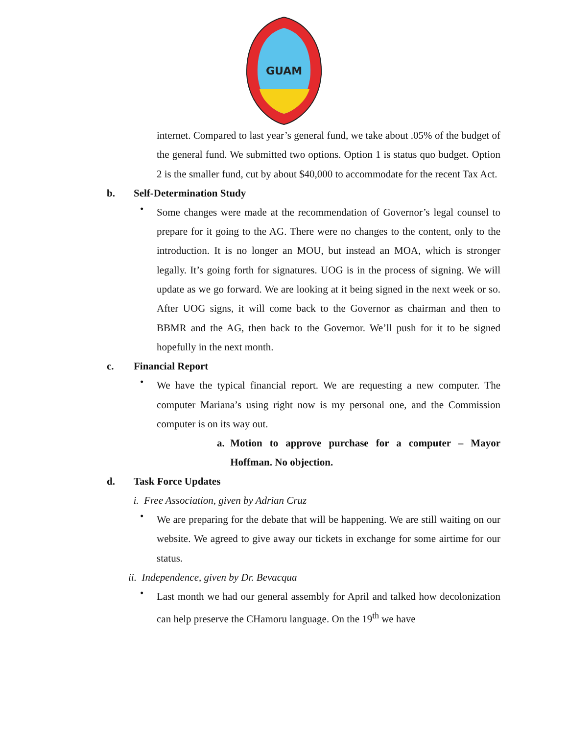GUAM
internet. Compared to last year’s general fund, we take about .05% of the budget of the general fund. We submitted two options. Option 1 is status quo budget. Option 2 is the smaller fund, cut by about $40,000 to accommodate for the recent Tax Act.
b. Self-Determination Study
•
Some changes were made at the recommendation of Governor’s legal counsel to prepare for it going to the AG. There were no changes to the content, only to the introduction. It is no longer an MOU, but instead an MOA, which is stronger legally. It’s going forth for signatures. UOG is in the process of signing. We will update as we go forward. We are looking at it being signed in the next week or so. After UOG signs, it will come back to the Governor as chairman and then to BBMR and the AG, then back to the Governor. We’ll push for it to be signed hopefully in the next month.
c. Financial Report
•
We have the typical financial report. We are requesting a new computer. The computer Mariana’s using right now is my personal one, and the Commission computer is on its way out.
a. Motion to approve purchase for a computer – Mayor Hoffman. No objection.
d. Task Force Updates
i. Free Association, given by Adrian Cruz
•
We are preparing for the debate that will be happening. We are still waiting on our website. We agreed to give away our tickets in exchange for some airtime for our status.
ii. Independence, given by Dr. Bevacqua
•
Last month we had our general assembly for April and talked how decolonization can help preserve the CHamoru language. On the 19<sup>th</sup> we have